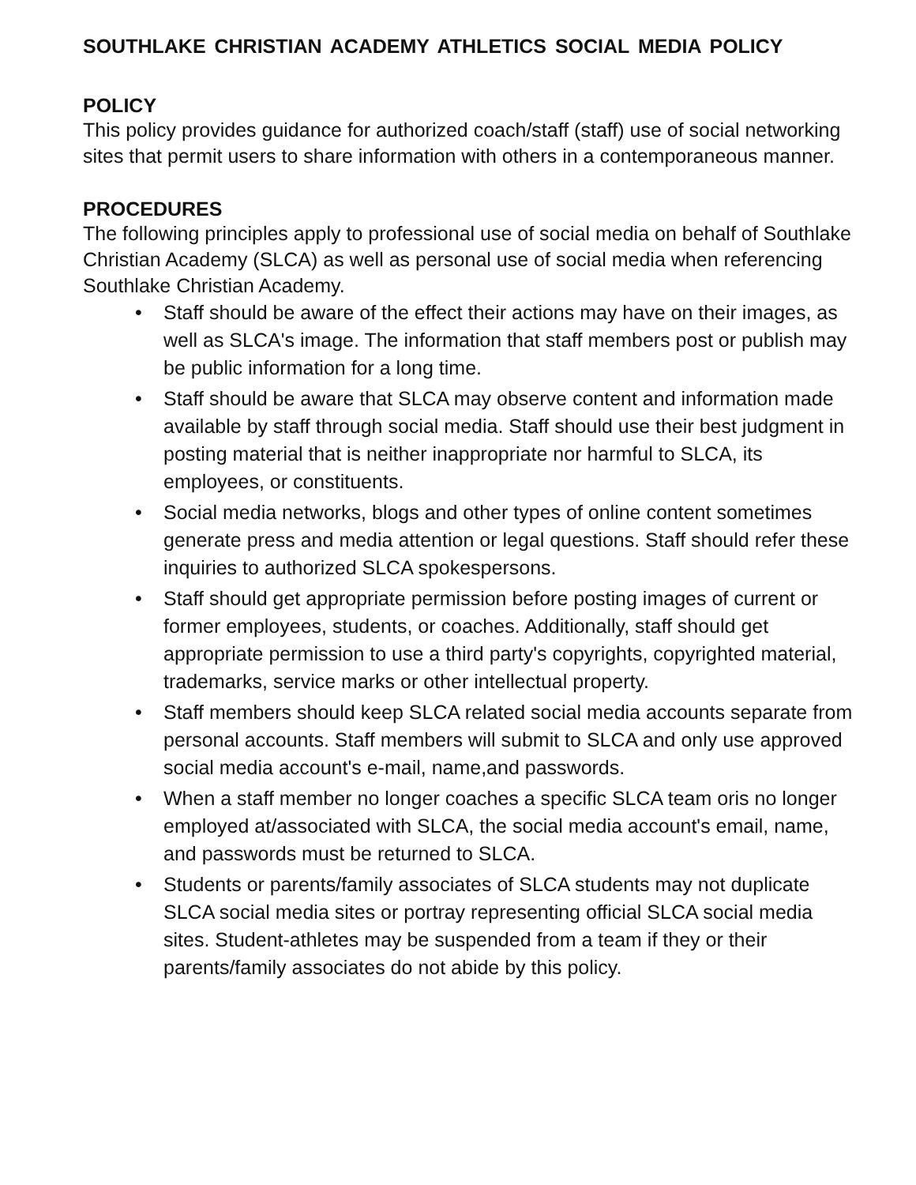SOUTHLAKE CHRISTIAN ACADEMY ATHLETICS SOCIAL MEDIA POLICY
POLICY
This policy provides guidance for authorized coach/staff (staff) use of social networking sites that permit users to share information with others in a contemporaneous manner.
PROCEDURES
The following principles apply to professional use of social media on behalf of Southlake Christian Academy (SLCA) as well as personal use of social media when referencing Southlake Christian Academy.
• Staff should be aware of the effect their actions may have on their images, as well as SLCA's image. The information that staff members post or publish may be public information for a long time.
• Staff should be aware that SLCA may observe content and information made available by staff through social media. Staff should use their best judgment in posting material that is neither inappropriate nor harmful to SLCA, its employees, or constituents.
• Social media networks, blogs and other types of online content sometimes generate press and media attention or legal questions. Staff should refer these inquiries to authorized SLCA spokespersons.
• Staff should get appropriate permission before posting images of current or former employees, students, or coaches. Additionally, staff should get appropriate permission to use a third party's copyrights, copyrighted material, trademarks, service marks or other intellectual property.
• Staff members should keep SLCA related social media accounts separate from personal accounts. Staff members will submit to SLCA and only use approved social media account's e-mail, name,and passwords.
• When a staff member no longer coaches a specific SLCA team oris no longer employed at/associated with SLCA, the social media account's email, name, and passwords must be returned to SLCA.
• Students or parents/family associates of SLCA students may not duplicate SLCA social media sites or portray representing official SLCA social media sites. Student-athletes may be suspended from a team if they or their parents/family associates do not abide by this policy.